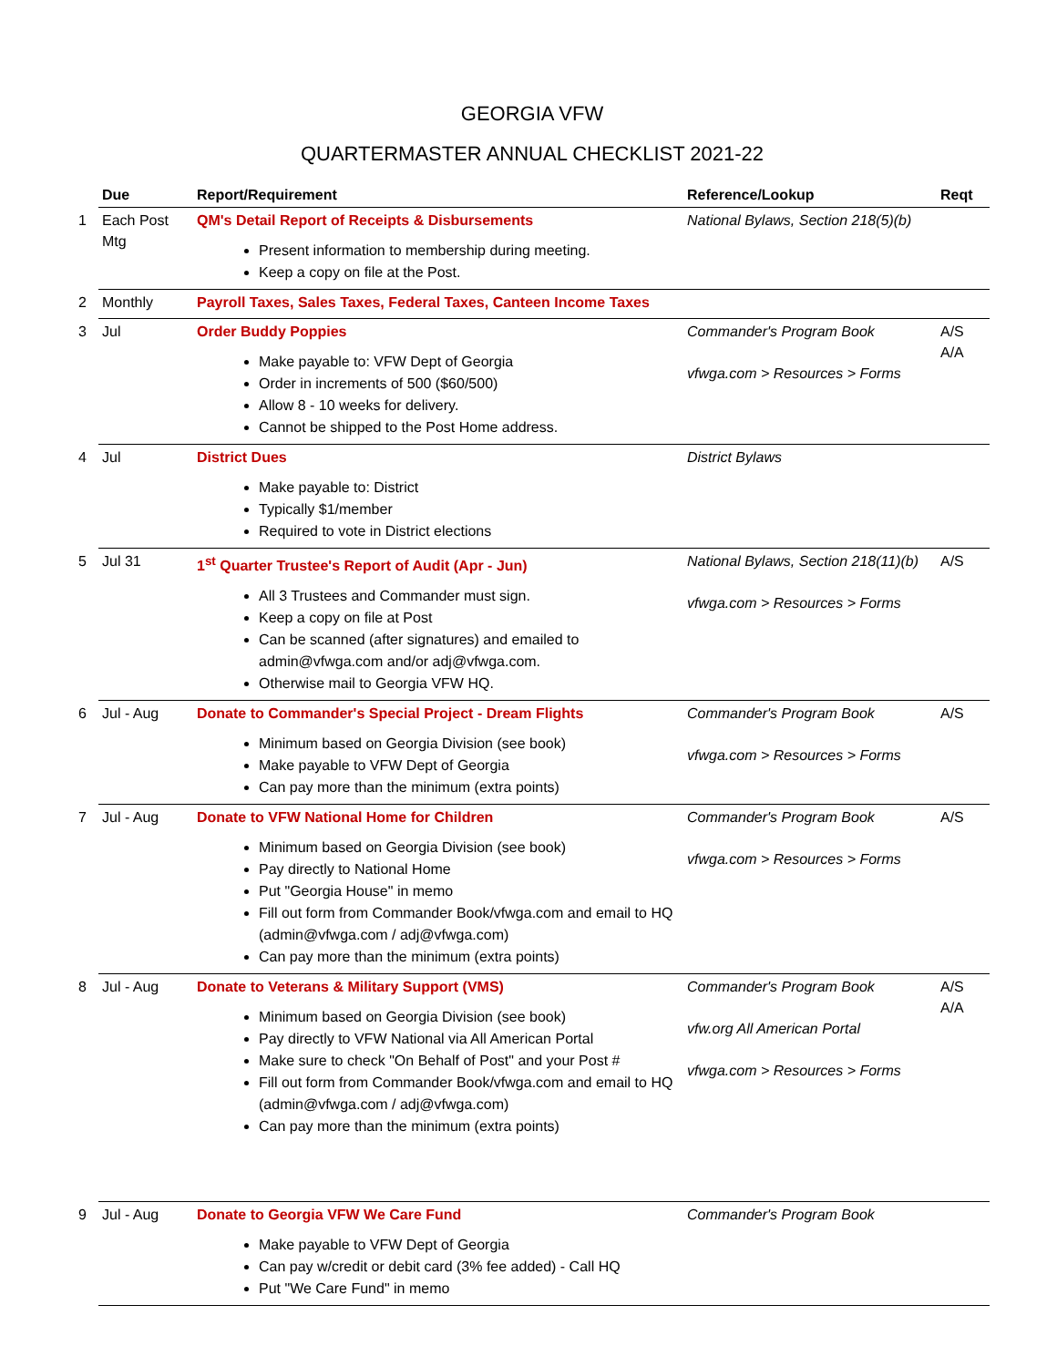GEORGIA VFW
QUARTERMASTER ANNUAL CHECKLIST 2021-22
| | Due | Report/Requirement | Reference/Lookup | Reqt |
| --- | --- | --- | --- | --- |
| 1 | Each Post Mtg | QM's Detail Report of Receipts & Disbursements Present information to membership during meeting. Keep a copy on file at the Post. | National Bylaws, Section 218(5)(b) | |
| 2 | Monthly | Payroll Taxes, Sales Taxes, Federal Taxes, Canteen Income Taxes | | |
| 3 | Jul | Order Buddy Poppies Make payable to: VFW Dept of Georgia Order in increments of 500 ($60/500) Allow 8 - 10 weeks for delivery. Cannot be shipped to the Post Home address. | Commander's Program Book vfwga.com > Resources > Forms | A/S A/A |
| 4 | Jul | District Dues Make payable to: District Typically $1/member Required to vote in District elections | District Bylaws | |
| 5 | Jul 31 | 1<sup>st</sup> Quarter Trustee's Report of Audit (Apr - Jun) All 3 Trustees and Commander must sign. Keep a copy on file at Post Can be scanned (after signatures) and emailed to admin@vfwga.com and/or adj@vfwga.com. Otherwise mail to Georgia VFW HQ. | National Bylaws, Section 218(11)(b) vfwga.com > Resources > Forms | A/S |
| 6 | Jul - Aug | Donate to Commander's Special Project - Dream Flights Minimum based on Georgia Division (see book) Make payable to VFW Dept of Georgia Can pay more than the minimum (extra points) | Commander's Program Book vfwga.com > Resources > Forms | A/S |
| 7 | Jul - Aug | Donate to VFW National Home for Children Minimum based on Georgia Division (see book) Pay directly to National Home Put "Georgia House" in memo Fill out form from Commander Book/vfwga.com and email to HQ (admin@vfwga.com / adj@vfwga.com) Can pay more than the minimum (extra points) | Commander's Program Book vfwga.com > Resources > Forms | A/S |
| 8 | Jul - Aug | Donate to Veterans & Military Support (VMS) Minimum based on Georgia Division (see book) Pay directly to VFW National via All American Portal Make sure to check "On Behalf of Post" and your Post # Fill out form from Commander Book/vfwga.com and email to HQ (admin@vfwga.com / adj@vfwga.com) Can pay more than the minimum (extra points) | Commander's Program Book vfw.org All American Portal vfwga.com > Resources > Forms | A/S A/A |
| 9 | Jul - Aug | Donate to Georgia VFW We Care Fund Make payable to VFW Dept of Georgia Can pay w/credit or debit card (3% fee added) - Call HQ Put "We Care Fund" in memo | Commander's Program Book | |